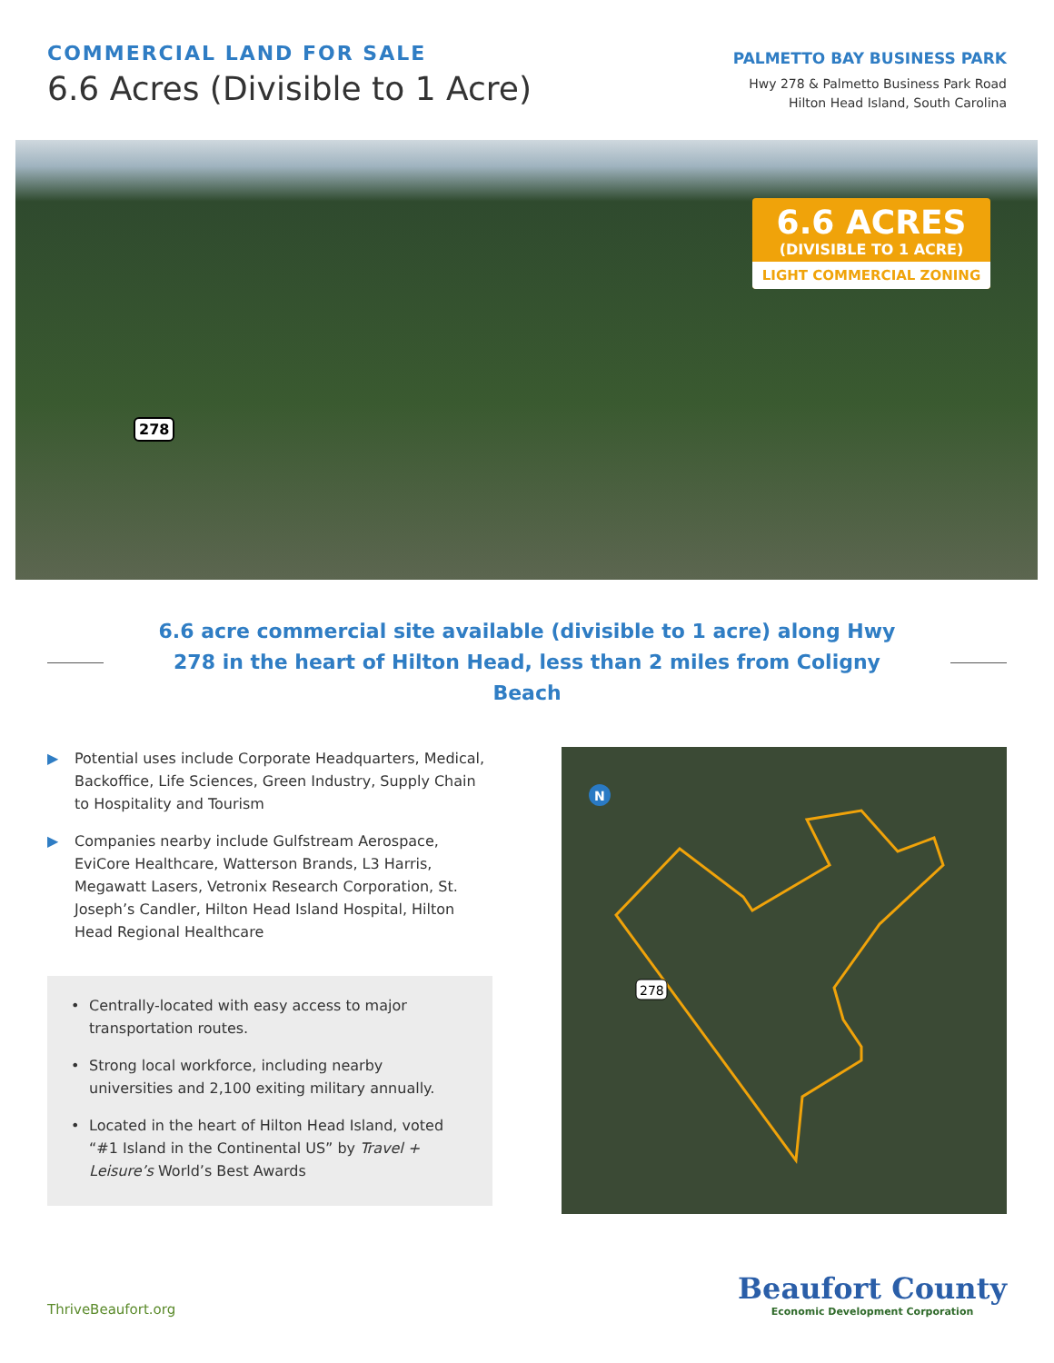COMMERCIAL LAND FOR SALE
6.6 Acres (Divisible to 1 Acre)
PALMETTO BAY BUSINESS PARK
Hwy 278 & Palmetto Business Park Road
Hilton Head Island, South Carolina
6.6 ACRES
(DIVISIBLE TO 1 ACRE)
LIGHT COMMERCIAL ZONING
278
6.6 acre commercial site available (divisible to 1 acre) along Hwy 278 in the heart of Hilton Head, less than 2 miles from Coligny Beach
▶ Potential uses include Corporate Headquarters, Medical, Backoffice, Life Sciences, Green Industry, Supply Chain to Hospitality and Tourism
▶ Companies nearby include Gulfstream Aerospace, EviCore Healthcare, Watterson Brands, L3 Harris, Megawatt Lasers, Vetronix Research Corporation, St. Joseph’s Candler, Hilton Head Island Hospital, Hilton Head Regional Healthcare
• Centrally-located with easy access to major transportation routes.
• Strong local workforce, including nearby universities and 2,100 exiting military annually.
• Located in the heart of Hilton Head Island, voted “#1 Island in the Continental US” by Travel + Leisure’s World’s Best Awards
N
278
ThriveBeaufort.org
Beaufort County
Economic Development Corporation